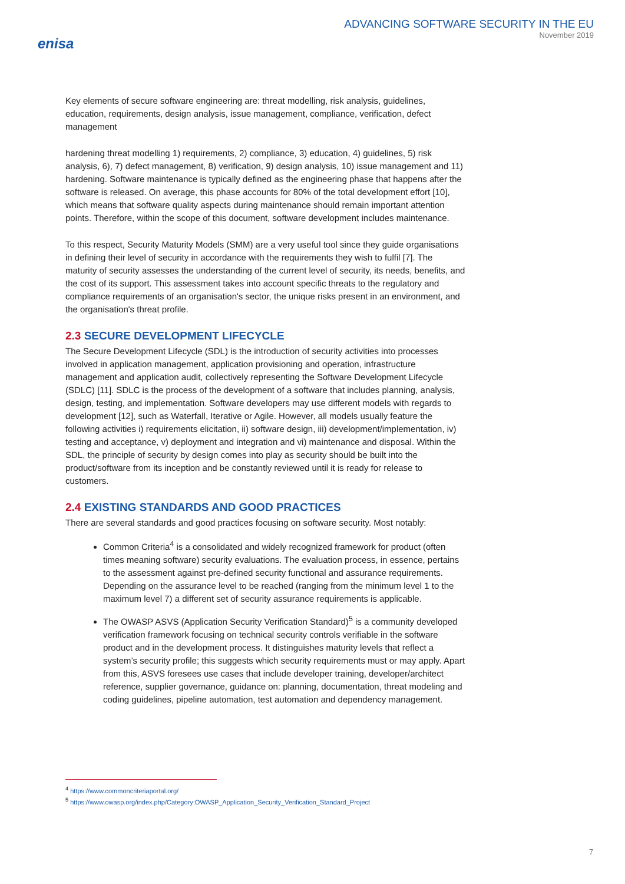enisa
ADVANCING SOFTWARE SECURITY IN THE EU
November 2019
Key elements of secure software engineering are: threat modelling, risk analysis, guidelines, education, requirements, design analysis, issue management, compliance, verification, defect management
hardening threat modelling 1) requirements, 2) compliance, 3) education, 4) guidelines, 5) risk analysis, 6), 7) defect management, 8) verification, 9) design analysis, 10) issue management and 11) hardening. Software maintenance is typically defined as the engineering phase that happens after the software is released. On average, this phase accounts for 80% of the total development effort [10], which means that software quality aspects during maintenance should remain important attention points. Therefore, within the scope of this document, software development includes maintenance.
To this respect, Security Maturity Models (SMM) are a very useful tool since they guide organisations in defining their level of security in accordance with the requirements they wish to fulfil [7]. The maturity of security assesses the understanding of the current level of security, its needs, benefits, and the cost of its support. This assessment takes into account specific threats to the regulatory and compliance requirements of an organisation's sector, the unique risks present in an environment, and the organisation's threat profile.
2.3 SECURE DEVELOPMENT LIFECYCLE
The Secure Development Lifecycle (SDL) is the introduction of security activities into processes involved in application management, application provisioning and operation, infrastructure management and application audit, collectively representing the Software Development Lifecycle (SDLC) [11]. SDLC is the process of the development of a software that includes planning, analysis, design, testing, and implementation. Software developers may use different models with regards to development [12], such as Waterfall, Iterative or Agile. However, all models usually feature the following activities i) requirements elicitation, ii) software design, iii) development/implementation, iv) testing and acceptance, v) deployment and integration and vi) maintenance and disposal. Within the SDL, the principle of security by design comes into play as security should be built into the product/software from its inception and be constantly reviewed until it is ready for release to customers.
2.4 EXISTING STANDARDS AND GOOD PRACTICES
There are several standards and good practices focusing on software security. Most notably:
Common Criteria<sup>4</sup> is a consolidated and widely recognized framework for product (often times meaning software) security evaluations. The evaluation process, in essence, pertains to the assessment against pre-defined security functional and assurance requirements. Depending on the assurance level to be reached (ranging from the minimum level 1 to the maximum level 7) a different set of security assurance requirements is applicable.
The OWASP ASVS (Application Security Verification Standard)<sup>5</sup> is a community developed verification framework focusing on technical security controls verifiable in the software product and in the development process. It distinguishes maturity levels that reflect a system’s security profile; this suggests which security requirements must or may apply. Apart from this, ASVS foresees use cases that include developer training, developer/architect reference, supplier governance, guidance on: planning, documentation, threat modeling and coding guidelines, pipeline automation, test automation and dependency management.
<sup>4</sup> https://www.commoncriteriaportal.org/
<sup>5</sup> https://www.owasp.org/index.php/Category:OWASP_Application_Security_Verification_Standard_Project
7